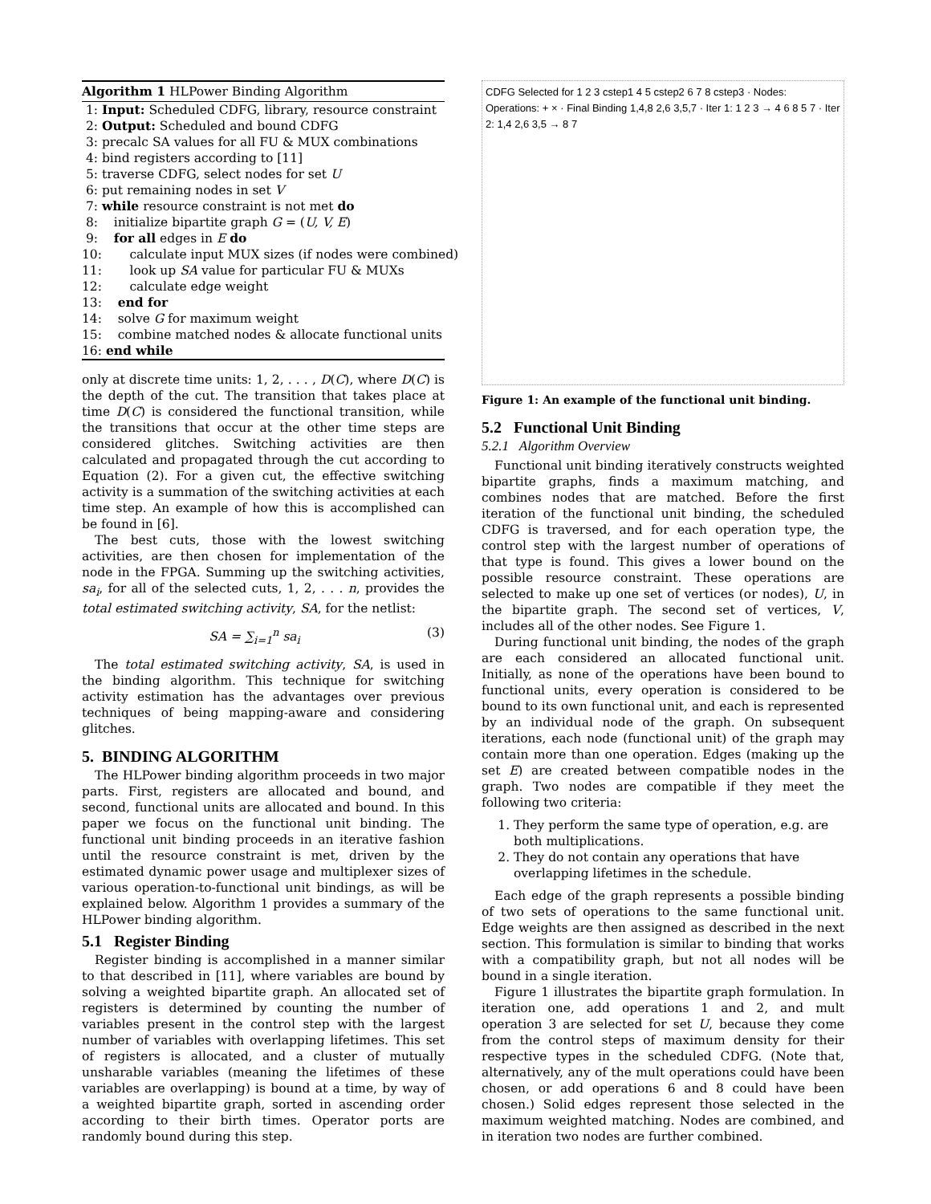Algorithm 1 HLPower Binding Algorithm
1: Input: Scheduled CDFG, library, resource constraint
2: Output: Scheduled and bound CDFG
3: precalc SA values for all FU & MUX combinations
4: bind registers according to [11]
5: traverse CDFG, select nodes for set U
6: put remaining nodes in set V
7: while resource constraint is not met do
8: initialize bipartite graph G = (U, V, E)
9: for all edges in E do
10: calculate input MUX sizes (if nodes were combined)
11: look up SA value for particular FU & MUXs
12: calculate edge weight
13: end for
14: solve G for maximum weight
15: combine matched nodes & allocate functional units
16: end while
only at discrete time units: 1, 2, . . . , D(C), where D(C) is the depth of the cut. The transition that takes place at time D(C) is considered the functional transition, while the transitions that occur at the other time steps are considered glitches. Switching activities are then calculated and propagated through the cut according to Equation (2). For a given cut, the effective switching activity is a summation of the switching activities at each time step. An example of how this is accomplished can be found in [6].
The best cuts, those with the lowest switching activities, are then chosen for implementation of the node in the FPGA. Summing up the switching activities, sa<sub>i</sub>, for all of the selected cuts, 1, 2, . . . n, provides the total estimated switching activity, SA, for the netlist:
SA = ∑<sub>i=1</sub><sup>n</sup> sa<sub>i</sub> (3)
The total estimated switching activity, SA, is used in the binding algorithm. This technique for switching activity estimation has the advantages over previous techniques of being mapping-aware and considering glitches.
5. BINDING ALGORITHM
The HLPower binding algorithm proceeds in two major parts. First, registers are allocated and bound, and second, functional units are allocated and bound. In this paper we focus on the functional unit binding. The functional unit binding proceeds in an iterative fashion until the resource constraint is met, driven by the estimated dynamic power usage and multiplexer sizes of various operation-to-functional unit bindings, as will be explained below. Algorithm 1 provides a summary of the HLPower binding algorithm.
5.1 Register Binding
Register binding is accomplished in a manner similar to that described in [11], where variables are bound by solving a weighted bipartite graph. An allocated set of registers is determined by counting the number of variables present in the control step with the largest number of variables with overlapping lifetimes. This set of registers is allocated, and a cluster of mutually unsharable variables (meaning the lifetimes of these variables are overlapping) is bound at a time, by way of a weighted bipartite graph, sorted in ascending order according to their birth times. Operator ports are randomly bound during this step.
CDFG Selected for 1 2 3 cstep1 4 5 cstep2 6 7 8 cstep3 · Nodes: Operations: + × · Final Binding 1,4,8 2,6 3,5,7 · Iter 1: 1 2 3 → 4 6 8 5 7 · Iter 2: 1,4 2,6 3,5 → 8 7
Figure 1: An example of the functional unit binding.
5.2 Functional Unit Binding
5.2.1 Algorithm Overview
Functional unit binding iteratively constructs weighted bipartite graphs, finds a maximum matching, and combines nodes that are matched. Before the first iteration of the functional unit binding, the scheduled CDFG is traversed, and for each operation type, the control step with the largest number of operations of that type is found. This gives a lower bound on the possible resource constraint. These operations are selected to make up one set of vertices (or nodes), U, in the bipartite graph. The second set of vertices, V, includes all of the other nodes. See Figure 1.
During functional unit binding, the nodes of the graph are each considered an allocated functional unit. Initially, as none of the operations have been bound to functional units, every operation is considered to be bound to its own functional unit, and each is represented by an individual node of the graph. On subsequent iterations, each node (functional unit) of the graph may contain more than one operation. Edges (making up the set E) are created between compatible nodes in the graph. Two nodes are compatible if they meet the following two criteria:
1. They perform the same type of operation, e.g. are both multiplications.
2. They do not contain any operations that have overlapping lifetimes in the schedule.
Each edge of the graph represents a possible binding of two sets of operations to the same functional unit. Edge weights are then assigned as described in the next section. This formulation is similar to binding that works with a compatibility graph, but not all nodes will be bound in a single iteration.
Figure 1 illustrates the bipartite graph formulation. In iteration one, add operations 1 and 2, and mult operation 3 are selected for set U, because they come from the control steps of maximum density for their respective types in the scheduled CDFG. (Note that, alternatively, any of the mult operations could have been chosen, or add operations 6 and 8 could have been chosen.) Solid edges represent those selected in the maximum weighted matching. Nodes are combined, and in iteration two nodes are further combined.